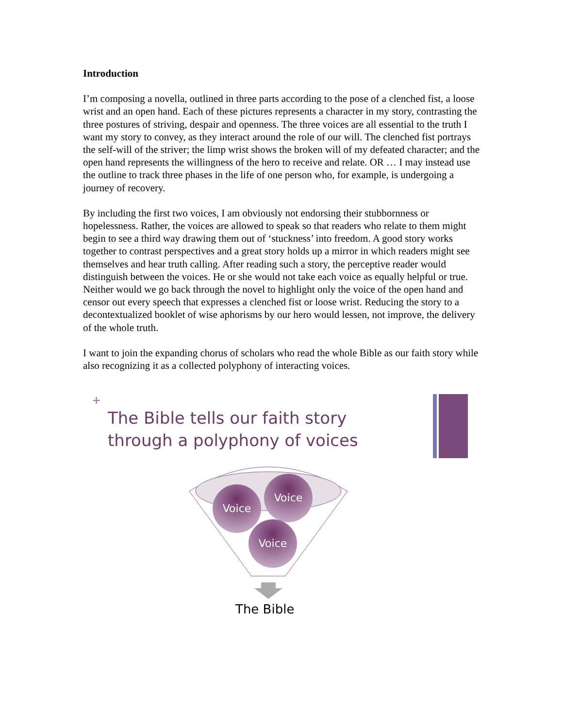Introduction
I’m composing a novella, outlined in three parts according to the pose of a clenched fist, a loose wrist and an open hand. Each of these pictures represents a character in my story, contrasting the three postures of striving, despair and openness. The three voices are all essential to the truth I want my story to convey, as they interact around the role of our will. The clenched fist portrays the self-will of the striver; the limp wrist shows the broken will of my defeated character; and the open hand represents the willingness of the hero to receive and relate. OR … I may instead use the outline to track three phases in the life of one person who, for example, is undergoing a journey of recovery.
By including the first two voices, I am obviously not endorsing their stubbornness or hopelessness. Rather, the voices are allowed to speak so that readers who relate to them might begin to see a third way drawing them out of ‘stuckness’ into freedom. A good story works together to contrast perspectives and a great story holds up a mirror in which readers might see themselves and hear truth calling. After reading such a story, the perceptive reader would distinguish between the voices. He or she would not take each voice as equally helpful or true. Neither would we go back through the novel to highlight only the voice of the open hand and censor out every speech that expresses a clenched fist or loose wrist. Reducing the story to a decontextualized booklet of wise aphorisms by our hero would lessen, not improve, the delivery of the whole truth.
I want to join the expanding chorus of scholars who read the whole Bible as our faith story while also recognizing it as a collected polyphony of interacting voices.
+
The Bible tells our faith story
through a polyphony of voices
Voice
Voice
Voice
The Bible